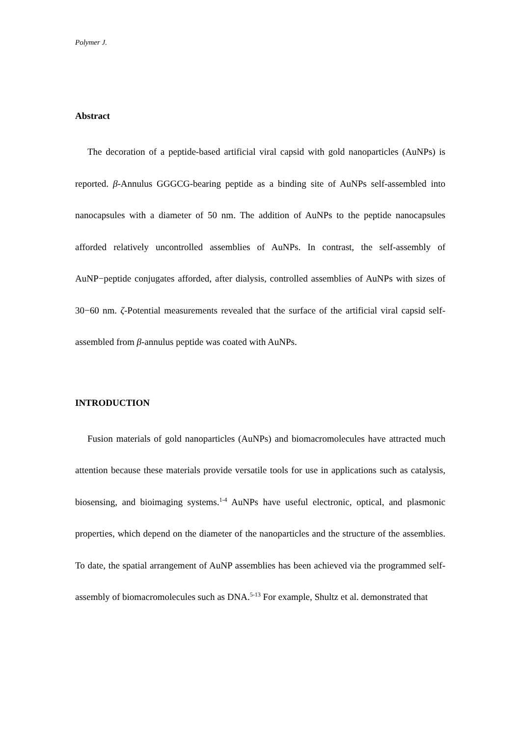Polymer J.
Abstract
The decoration of a peptide-based artificial viral capsid with gold nanoparticles (AuNPs) is reported. β-Annulus GGGCG-bearing peptide as a binding site of AuNPs self-assembled into nanocapsules with a diameter of 50 nm. The addition of AuNPs to the peptide nanocapsules afforded relatively uncontrolled assemblies of AuNPs. In contrast, the self-assembly of AuNP−peptide conjugates afforded, after dialysis, controlled assemblies of AuNPs with sizes of 30−60 nm. ζ-Potential measurements revealed that the surface of the artificial viral capsid self-assembled from β-annulus peptide was coated with AuNPs.
INTRODUCTION
Fusion materials of gold nanoparticles (AuNPs) and biomacromolecules have attracted much attention because these materials provide versatile tools for use in applications such as catalysis, biosensing, and bioimaging systems.<sup>1-4</sup> AuNPs have useful electronic, optical, and plasmonic properties, which depend on the diameter of the nanoparticles and the structure of the assemblies. To date, the spatial arrangement of AuNP assemblies has been achieved via the programmed self-assembly of biomacromolecules such as DNA.<sup>5-13</sup> For example, Shultz et al. demonstrated that